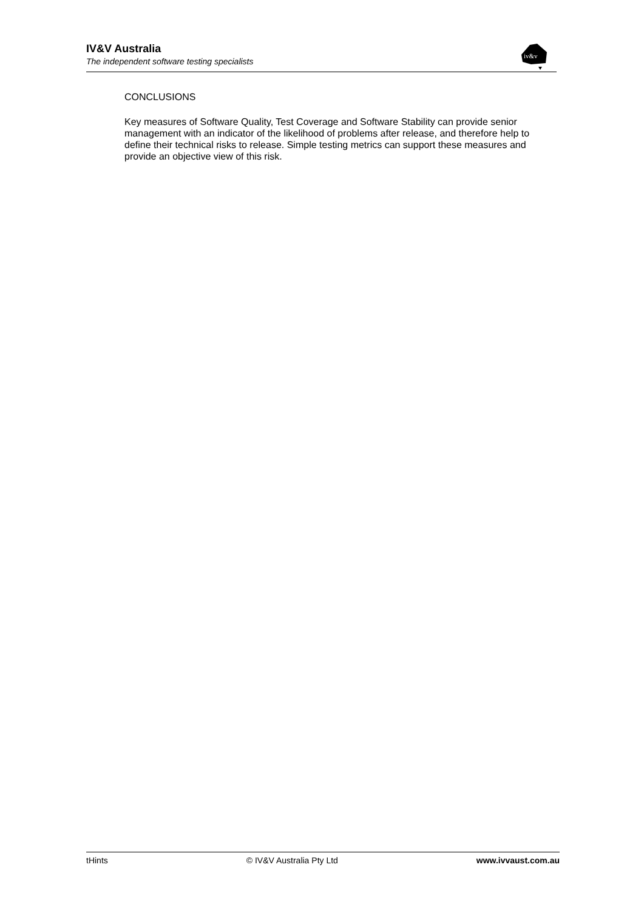IV&V Australia
The independent software testing specialists
iv&v
CONCLUSIONS
Key measures of Software Quality, Test Coverage and Software Stability can provide senior management with an indicator of the likelihood of problems after release, and therefore help to define their technical risks to release. Simple testing metrics can support these measures and provide an objective view of this risk.
tHints © IV&V Australia Pty Ltd www.ivvaust.com.au